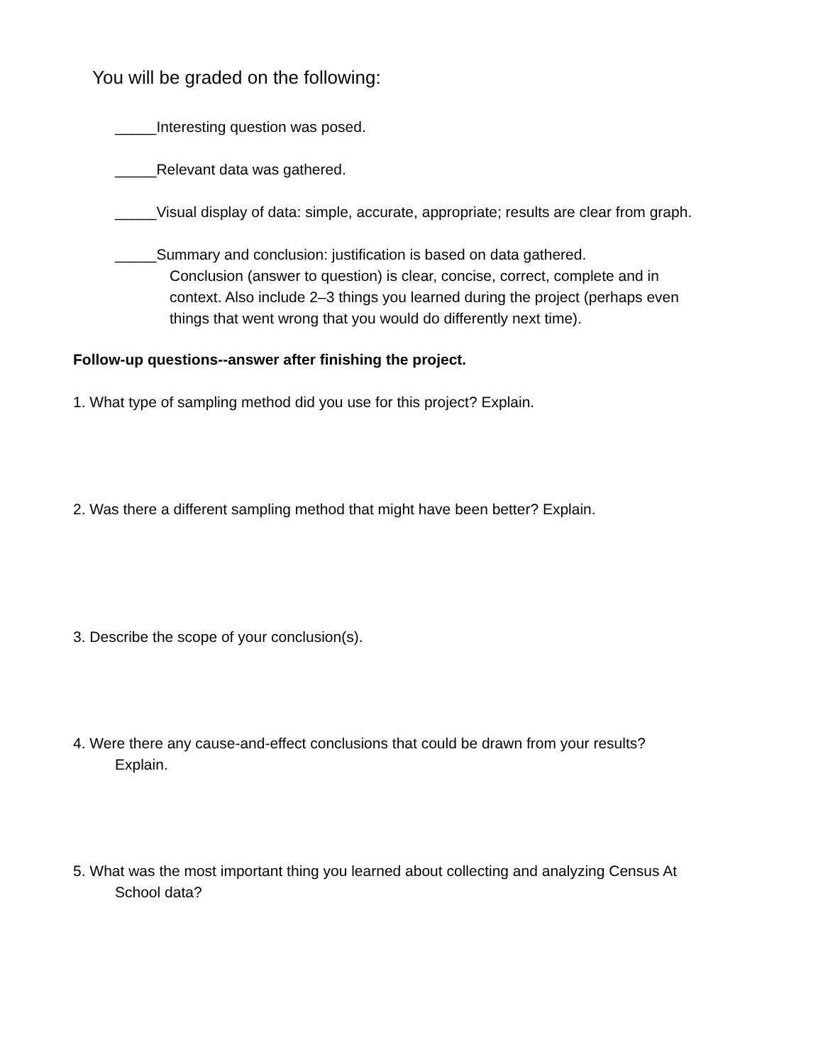You will be graded on the following:
_____Interesting question was posed.
_____Relevant data was gathered.
_____Visual display of data: simple, accurate, appropriate; results are clear from graph.
_____Summary and conclusion: justification is based on data gathered.
Conclusion (answer to question) is clear, concise, correct, complete and in
context. Also include 2–3 things you learned during the project (perhaps even
things that went wrong that you would do differently next time).
Follow-up questions--answer after finishing the project.
1. What type of sampling method did you use for this project? Explain.
2. Was there a different sampling method that might have been better? Explain.
3. Describe the scope of your conclusion(s).
4. Were there any cause-and-effect conclusions that could be drawn from your results?
Explain.
5. What was the most important thing you learned about collecting and analyzing Census At
School data?